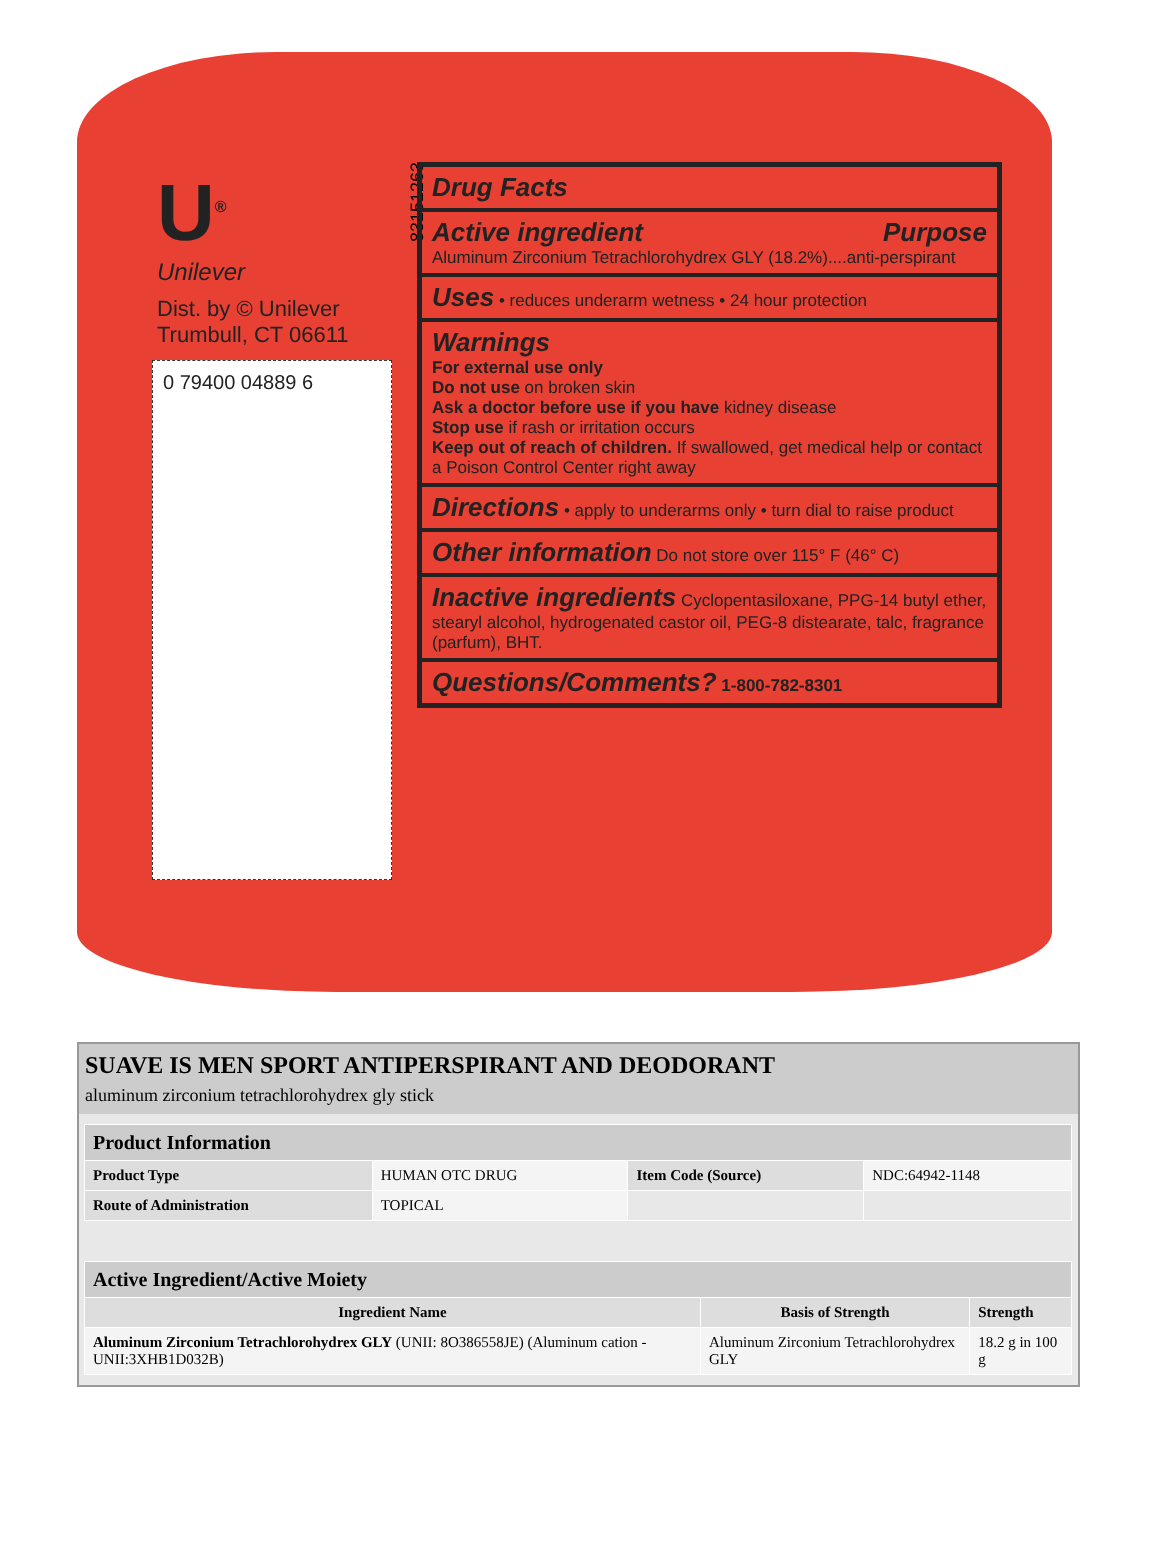U<sup>®</sup>
Unilever
Dist. by © Unilever
Trumbull, CT 06611
0 79400 04889 6
83151263
Drug Facts
Active ingredient Purpose
Aluminum Zirconium Tetrachlorohydrex GLY (18.2%)....anti-perspirant
Uses • reduces underarm wetness • 24 hour protection
Warnings
For external use only
Do not use on broken skin
Ask a doctor before use if you have kidney disease
Stop use if rash or irritation occurs
Keep out of reach of children. If swallowed, get medical help or contact a Poison Control Center right away
Directions • apply to underarms only • turn dial to raise product
Other information Do not store over 115° F (46° C)
Inactive ingredients Cyclopentasiloxane, PPG-14 butyl ether, stearyl alcohol, hydrogenated castor oil, PEG-8 distearate, talc, fragrance (parfum), BHT.
Questions/Comments? 1-800-782-8301
SUAVE IS MEN SPORT ANTIPERSPIRANT AND DEODORANT
aluminum zirconium tetrachlorohydrex gly stick
| Product Information | | | |
| Product Type | HUMAN OTC DRUG | Item Code (Source) | NDC:64942-1148 |
| Route of Administration | TOPICAL | | |
| Active Ingredient/Active Moiety | | |
| Ingredient Name | Basis of Strength | Strength |
| Aluminum Zirconium Tetrachlorohydrex GLY (UNII: 8O386558JE) (Aluminum cation - UNII:3XHB1D032B) | Aluminum Zirconium Tetrachlorohydrex GLY | 18.2 g in 100 g |